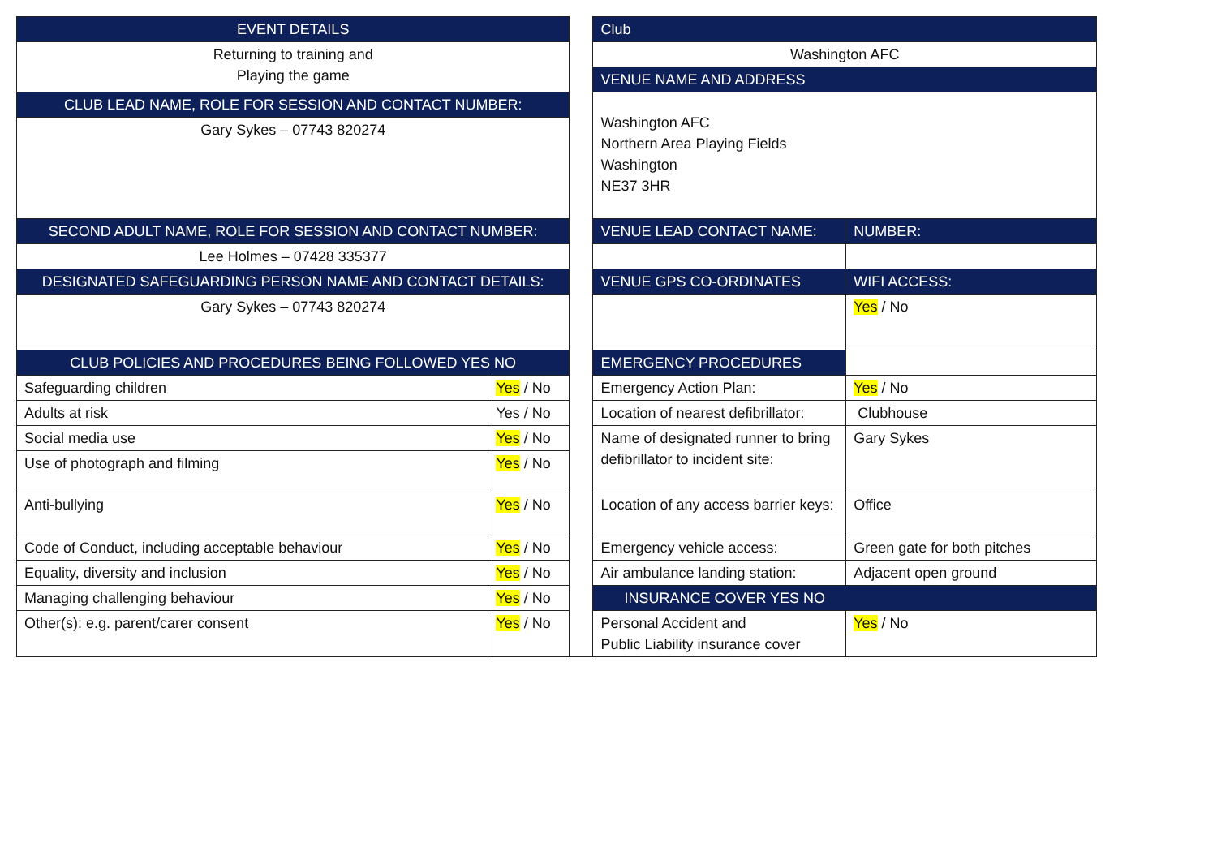| EVENT DETAILS | | | Club | |
| Returning to training and Playing the game | | | Washington AFC | |
| | | | VENUE NAME AND ADDRESS | |
| CLUB LEAD NAME, ROLE FOR SESSION AND CONTACT NUMBER: | | | Washington AFC Northern Area Playing Fields Washington NE37 3HR | |
| Gary Sykes – 07743 820274 | | | | |
| SECOND ADULT NAME, ROLE FOR SESSION AND CONTACT NUMBER: | | | VENUE LEAD CONTACT NAME: | NUMBER: |
| Lee Holmes – 07428 335377 | | | | |
| DESIGNATED SAFEGUARDING PERSON NAME AND CONTACT DETAILS: | | | VENUE GPS CO-ORDINATES | WIFI ACCESS: |
| Gary Sykes – 07743 820274 | | | | Yes / No |
| CLUB POLICIES AND PROCEDURES BEING FOLLOWED YES NO | | | EMERGENCY PROCEDURES | |
| Safeguarding children | Yes / No | | Emergency Action Plan: | Yes / No |
| Adults at risk | Yes / No | | Location of nearest defibrillator: | Clubhouse |
| Social media use | Yes / No | | Name of designated runner to bring defibrillator to incident site: | Gary Sykes |
| Use of photograph and filming | Yes / No | | | |
| Anti-bullying | Yes / No | | Location of any access barrier keys: | Office |
| Code of Conduct, including acceptable behaviour | Yes / No | | Emergency vehicle access: | Green gate for both pitches |
| Equality, diversity and inclusion | Yes / No | | Air ambulance landing station: | Adjacent open ground |
| Managing challenging behaviour | Yes / No | | INSURANCE COVER YES NO | |
| Other(s): e.g. parent/carer consent | Yes / No | | Personal Accident and Public Liability insurance cover | Yes / No |